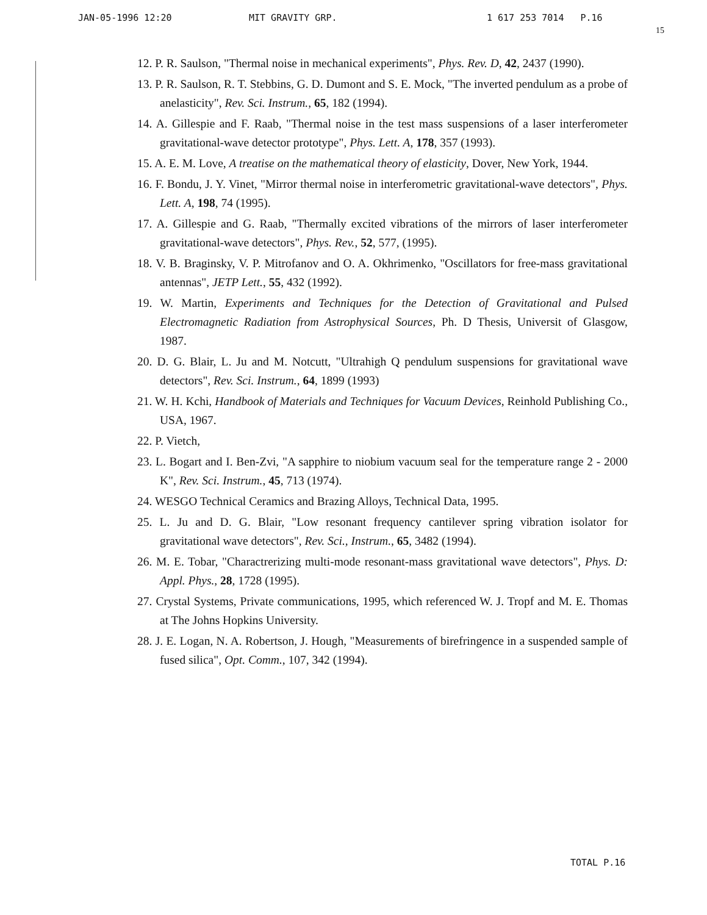JAN-05-1996 12:20 MIT GRAVITY GRP. 1 617 253 7014 P.16
15
12. P. R. Saulson, "Thermal noise in mechanical experiments", Phys. Rev. D, 42, 2437 (1990).
13. P. R. Saulson, R. T. Stebbins, G. D. Dumont and S. E. Mock, "The inverted pendulum as a probe of anelasticity", Rev. Sci. Instrum., 65, 182 (1994).
14. A. Gillespie and F. Raab, "Thermal noise in the test mass suspensions of a laser interferometer gravitational-wave detector prototype", Phys. Lett. A, 178, 357 (1993).
15. A. E. M. Love, A treatise on the mathematical theory of elasticity, Dover, New York, 1944.
16. F. Bondu, J. Y. Vinet, "Mirror thermal noise in interferometric gravitational-wave detectors", Phys. Lett. A, 198, 74 (1995).
17. A. Gillespie and G. Raab, "Thermally excited vibrations of the mirrors of laser interferometer gravitational-wave detectors", Phys. Rev., 52, 577, (1995).
18. V. B. Braginsky, V. P. Mitrofanov and O. A. Okhrimenko, "Oscillators for free-mass gravitational antennas", JETP Lett., 55, 432 (1992).
19. W. Martin, Experiments and Techniques for the Detection of Gravitational and Pulsed Electromagnetic Radiation from Astrophysical Sources, Ph. D Thesis, Universit of Glasgow, 1987.
20. D. G. Blair, L. Ju and M. Notcutt, "Ultrahigh Q pendulum suspensions for gravitational wave detectors", Rev. Sci. Instrum., 64, 1899 (1993)
21. W. H. Kchi, Handbook of Materials and Techniques for Vacuum Devices, Reinhold Publishing Co., USA, 1967.
22. P. Vietch,
23. L. Bogart and I. Ben-Zvi, "A sapphire to niobium vacuum seal for the temperature range 2 - 2000 K", Rev. Sci. Instrum., 45, 713 (1974).
24. WESGO Technical Ceramics and Brazing Alloys, Technical Data, 1995.
25. L. Ju and D. G. Blair, "Low resonant frequency cantilever spring vibration isolator for gravitational wave detectors", Rev. Sci., Instrum., 65, 3482 (1994).
26. M. E. Tobar, "Charactrerizing multi-mode resonant-mass gravitational wave detectors", Phys. D: Appl. Phys., 28, 1728 (1995).
27. Crystal Systems, Private communications, 1995, which referenced W. J. Tropf and M. E. Thomas at The Johns Hopkins University.
28. J. E. Logan, N. A. Robertson, J. Hough, "Measurements of birefringence in a suspended sample of fused silica", Opt. Comm., 107, 342 (1994).
TOTAL P.16